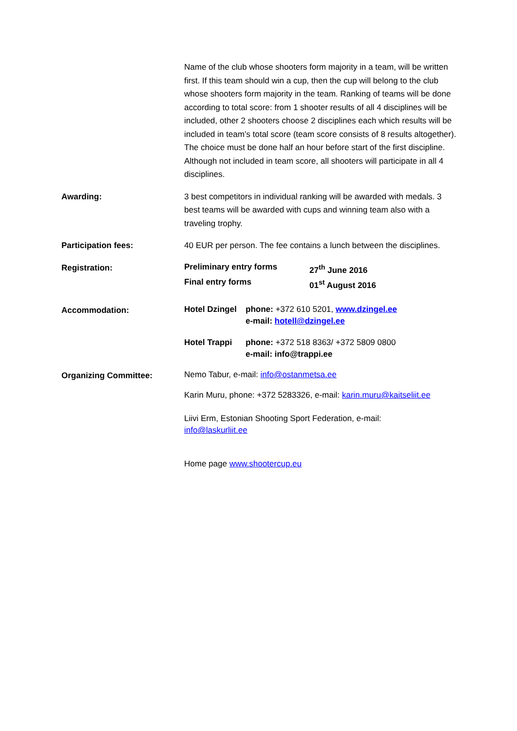Name of the club whose shooters form majority in a team, will be written first. If this team should win a cup, then the cup will belong to the club whose shooters form majority in the team. Ranking of teams will be done according to total score: from 1 shooter results of all 4 disciplines will be included, other 2 shooters choose 2 disciplines each which results will be included in team’s total score (team score consists of 8 results altogether). The choice must be done half an hour before start of the first discipline. Although not included in team score, all shooters will participate in all 4 disciplines.
Awarding:
3 best competitors in individual ranking will be awarded with medals. 3 best teams will be awarded with cups and winning team also with a traveling trophy.
Participation fees:
40 EUR per person. The fee contains a lunch between the disciplines.
Registration:
Preliminary entry forms 27<sup>th</sup> June 2016
Final entry forms 01<sup>st</sup> August 2016
Accommodation:
Hotel Dzingel
phone: +372 610 5201, www.dzingel.ee
e-mail: hotell@dzingel.ee
Hotel Trappi phone: +372 518 8363/ +372 5809 0800
e-mail: info@trappi.ee
Organizing Committee:
Nemo Tabur, e-mail: info@ostanmetsa.ee
Karin Muru, phone: +372 5283326, e-mail: karin.muru@kaitseliit.ee
Liivi Erm, Estonian Shooting Sport Federation, e-mail:
info@laskurliit.ee
Home page www.shootercup.eu